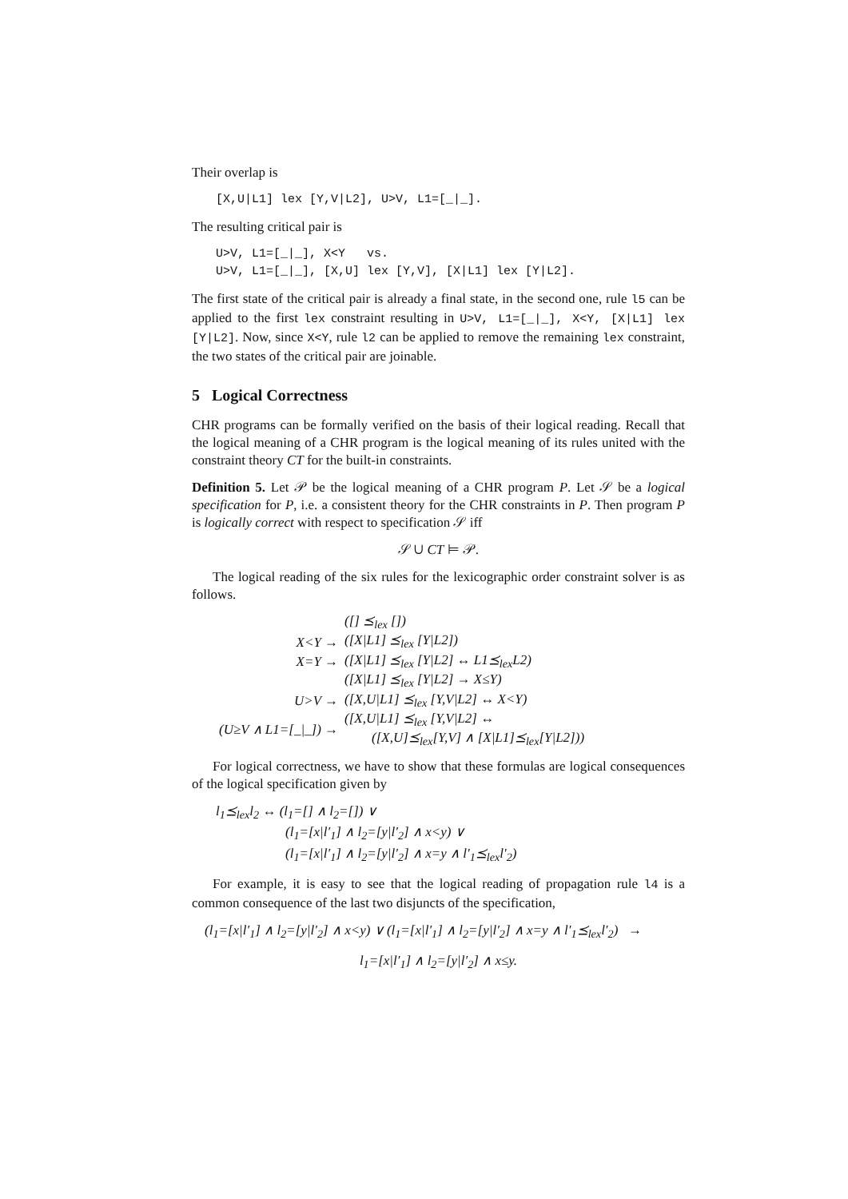Their overlap is
[X,U|L1] lex [Y,V|L2], U>V, L1=[_|_].
The resulting critical pair is
U>V, L1=[_|_], X<Y vs. U>V, L1=[_|_], [X,U] lex [Y,V], [X|L1] lex [Y|L2].
The first state of the critical pair is already a final state, in the second one, rule l5 can be applied to the first lex constraint resulting in U>V, L1=[_|_], X<Y, [X|L1] lex [Y|L2]. Now, since X<Y, rule l2 can be applied to remove the remaining lex constraint, the two states of the critical pair are joinable.
5 Logical Correctness
CHR programs can be formally verified on the basis of their logical reading. Recall that the logical meaning of a CHR program is the logical meaning of its rules united with the constraint theory CT for the built-in constraints.
Definition 5. Let 𝒫 be the logical meaning of a CHR program P. Let 𝒮 be a logical specification for P, i.e. a consistent theory for the CHR constraints in P. Then program P is logically correct with respect to specification 𝒮 iff
𝒮 ∪ CT ⊨ 𝒫.
The logical reading of the six rules for the lexicographic order constraint solver is as follows.
| | ([] ⪯<sub>lex</sub> []) |
| X<Y → | ([X/L1] ⪯<sub>lex</sub> [Y/L2]) |
| X=Y → | ([X/L1] ⪯<sub>lex</sub> [Y/L2] ↔ L1⪯<sub>lex</sub>L2) |
| | ([X/L1] ⪯<sub>lex</sub> [Y/L2] → X≤Y) |
| U>V → | ([X,U/L1] ⪯<sub>lex</sub> [Y,V/L2] ↔ X<Y) |
| (U≥V ∧ L1=[_/_]) → | ([X,U/L1] ⪯<sub>lex</sub> [Y,V/L2] ↔ ([X,U]⪯<sub>lex</sub>[Y,V] ∧ [X/L1]⪯<sub>lex</sub>[Y/L2])) |
For logical correctness, we have to show that these formulas are logical consequences of the logical specification given by
l<sub>1</sub>⪯<sub>lex</sub>l<sub>2</sub> ↔ (l<sub>1</sub>=[] ∧ l<sub>2</sub>=[]) ∨
(l<sub>1</sub>=[x|l′<sub>1</sub>] ∧ l<sub>2</sub>=[y|l′<sub>2</sub>] ∧ x<y) ∨
(l<sub>1</sub>=[x|l′<sub>1</sub>] ∧ l<sub>2</sub>=[y|l′<sub>2</sub>] ∧ x=y ∧ l′<sub>1</sub>⪯<sub>lex</sub>l′<sub>2</sub>)
For example, it is easy to see that the logical reading of propagation rule l4 is a common consequence of the last two disjuncts of the specification,
(l<sub>1</sub>=[x|l′<sub>1</sub>] ∧ l<sub>2</sub>=[y|l′<sub>2</sub>] ∧ x<y) ∨ (l<sub>1</sub>=[x|l′<sub>1</sub>] ∧ l<sub>2</sub>=[y|l′<sub>2</sub>] ∧ x=y ∧ l′<sub>1</sub>⪯<sub>lex</sub>l′<sub>2</sub>) →
l<sub>1</sub>=[x|l′<sub>1</sub>] ∧ l<sub>2</sub>=[y|l′<sub>2</sub>] ∧ x≤y.